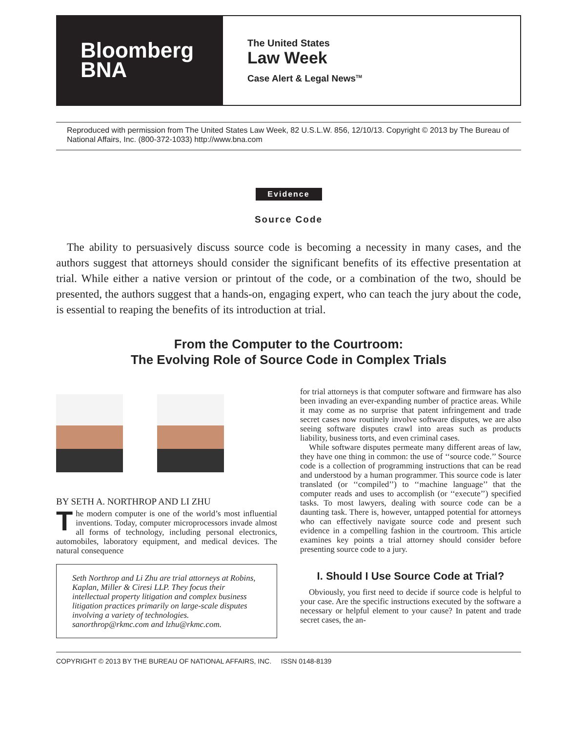Bloomberg
BNA
The United States
Law Week
Case Alert & Legal News<sup>TM</sup>
Reproduced with permission from The United States Law Week, 82 U.S.L.W. 856, 12/10/13. Copyright © 2013 by The Bureau of National Affairs, Inc. (800-372-1033) http://www.bna.com
Evidence
Source Code
The ability to persuasively discuss source code is becoming a necessity in many cases, and the authors suggest that attorneys should consider the significant benefits of its effective presentation at trial. While either a native version or printout of the code, or a combination of the two, should be presented, the authors suggest that a hands-on, engaging expert, who can teach the jury about the code, is essential to reaping the benefits of its introduction at trial.
From the Computer to the Courtroom:
The Evolving Role of Source Code in Complex Trials
BY SETH A. NORTHROP AND LI ZHU
The modern computer is one of the world’s most influential inventions. Today, computer microprocessors invade almost all forms of technology, including personal electronics, automobiles, laboratory equipment, and medical devices. The natural consequence
Seth Northrop and Li Zhu are trial attorneys at Robins, Kaplan, Miller & Ciresi LLP. They focus their intellectual property litigation and complex business litigation practices primarily on large-scale disputes involving a variety of technologies. sanorthrop@rkmc.com and lzhu@rkmc.com.
for trial attorneys is that computer software and firmware has also been invading an ever-expanding number of practice areas. While it may come as no surprise that patent infringement and trade secret cases now routinely involve software disputes, we are also seeing software disputes crawl into areas such as products liability, business torts, and even criminal cases.
While software disputes permeate many different areas of law, they have one thing in common: the use of ‘‘source code.’’ Source code is a collection of programming instructions that can be read and understood by a human programmer. This source code is later translated (or ‘‘compiled’’) to ‘‘machine language’’ that the computer reads and uses to accomplish (or ‘‘execute’’) specified tasks. To most lawyers, dealing with source code can be a daunting task. There is, however, untapped potential for attorneys who can effectively navigate source code and present such evidence in a compelling fashion in the courtroom. This article examines key points a trial attorney should consider before presenting source code to a jury.
I. Should I Use Source Code at Trial?
Obviously, you first need to decide if source code is helpful to your case. Are the specific instructions executed by the software a necessary or helpful element to your cause? In patent and trade secret cases, the an-
COPYRIGHT © 2013 BY THE BUREAU OF NATIONAL AFFAIRS, INC. ISSN 0148-8139